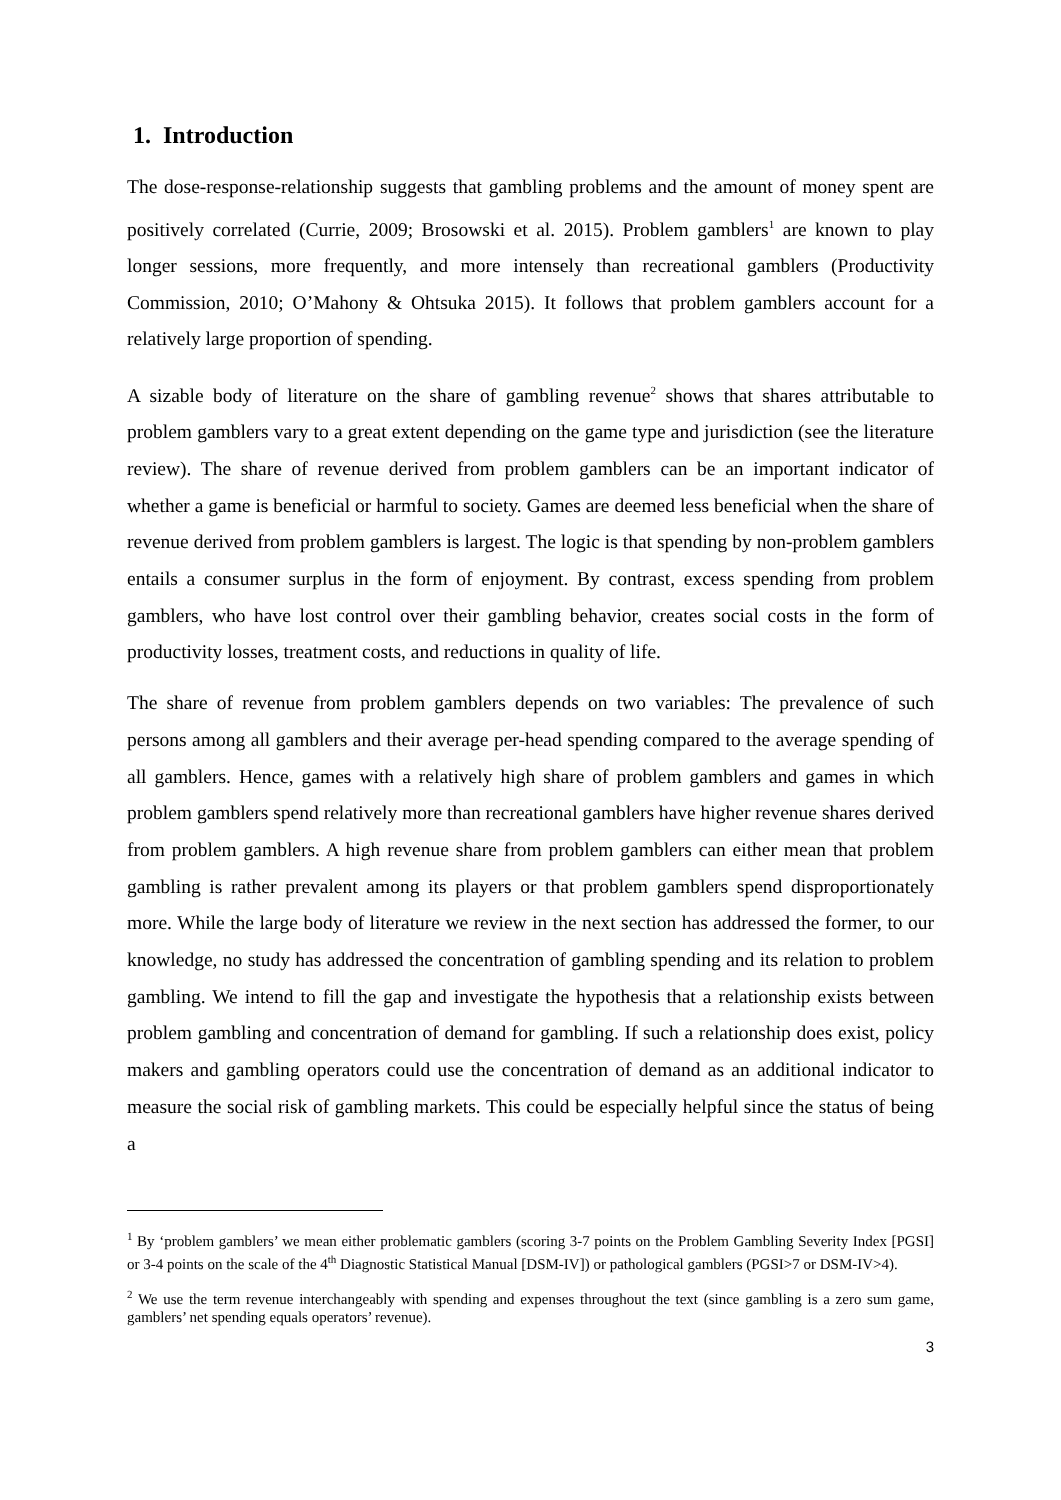1. Introduction
The dose-response-relationship suggests that gambling problems and the amount of money spent are positively correlated (Currie, 2009; Brosowski et al. 2015). Problem gamblers<sup>1</sup> are known to play longer sessions, more frequently, and more intensely than recreational gamblers (Productivity Commission, 2010; O’Mahony & Ohtsuka 2015). It follows that problem gamblers account for a relatively large proportion of spending.
A sizable body of literature on the share of gambling revenue<sup>2</sup> shows that shares attributable to problem gamblers vary to a great extent depending on the game type and jurisdiction (see the literature review). The share of revenue derived from problem gamblers can be an important indicator of whether a game is beneficial or harmful to society. Games are deemed less beneficial when the share of revenue derived from problem gamblers is largest. The logic is that spending by non-problem gamblers entails a consumer surplus in the form of enjoyment. By contrast, excess spending from problem gamblers, who have lost control over their gambling behavior, creates social costs in the form of productivity losses, treatment costs, and reductions in quality of life.
The share of revenue from problem gamblers depends on two variables: The prevalence of such persons among all gamblers and their average per-head spending compared to the average spending of all gamblers. Hence, games with a relatively high share of problem gamblers and games in which problem gamblers spend relatively more than recreational gamblers have higher revenue shares derived from problem gamblers. A high revenue share from problem gamblers can either mean that problem gambling is rather prevalent among its players or that problem gamblers spend disproportionately more. While the large body of literature we review in the next section has addressed the former, to our knowledge, no study has addressed the concentration of gambling spending and its relation to problem gambling. We intend to fill the gap and investigate the hypothesis that a relationship exists between problem gambling and concentration of demand for gambling. If such a relationship does exist, policy makers and gambling operators could use the concentration of demand as an additional indicator to measure the social risk of gambling markets. This could be especially helpful since the status of being a
<sup>1</sup> By ‘problem gamblers’ we mean either problematic gamblers (scoring 3-7 points on the Problem Gambling Severity Index [PGSI] or 3-4 points on the scale of the 4<sup>th</sup> Diagnostic Statistical Manual [DSM-IV]) or pathological gamblers (PGSI>7 or DSM-IV>4).
<sup>2</sup> We use the term revenue interchangeably with spending and expenses throughout the text (since gambling is a zero sum game, gamblers’ net spending equals operators’ revenue).
3